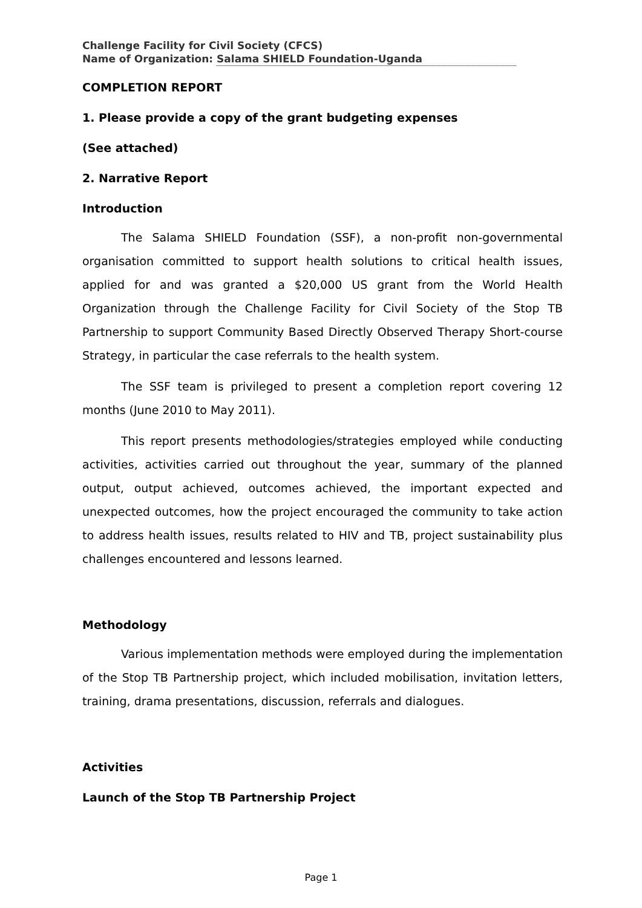Challenge Facility for Civil Society (CFCS)
Name of Organization: Salama SHIELD Foundation-Uganda
COMPLETION REPORT
1. Please provide a copy of the grant budgeting expenses
(See attached)
2. Narrative Report
Introduction
The Salama SHIELD Foundation (SSF), a non-profit non-governmental organisation committed to support health solutions to critical health issues, applied for and was granted a $20,000 US grant from the World Health Organization through the Challenge Facility for Civil Society of the Stop TB Partnership to support Community Based Directly Observed Therapy Short-course Strategy, in particular the case referrals to the health system.
The SSF team is privileged to present a completion report covering 12 months (June 2010 to May 2011).
This report presents methodologies/strategies employed while conducting activities, activities carried out throughout the year, summary of the planned output, output achieved, outcomes achieved, the important expected and unexpected outcomes, how the project encouraged the community to take action to address health issues, results related to HIV and TB, project sustainability plus challenges encountered and lessons learned.
Methodology
Various implementation methods were employed during the implementation of the Stop TB Partnership project, which included mobilisation, invitation letters, training, drama presentations, discussion, referrals and dialogues.
Activities
Launch of the Stop TB Partnership Project
Page 1